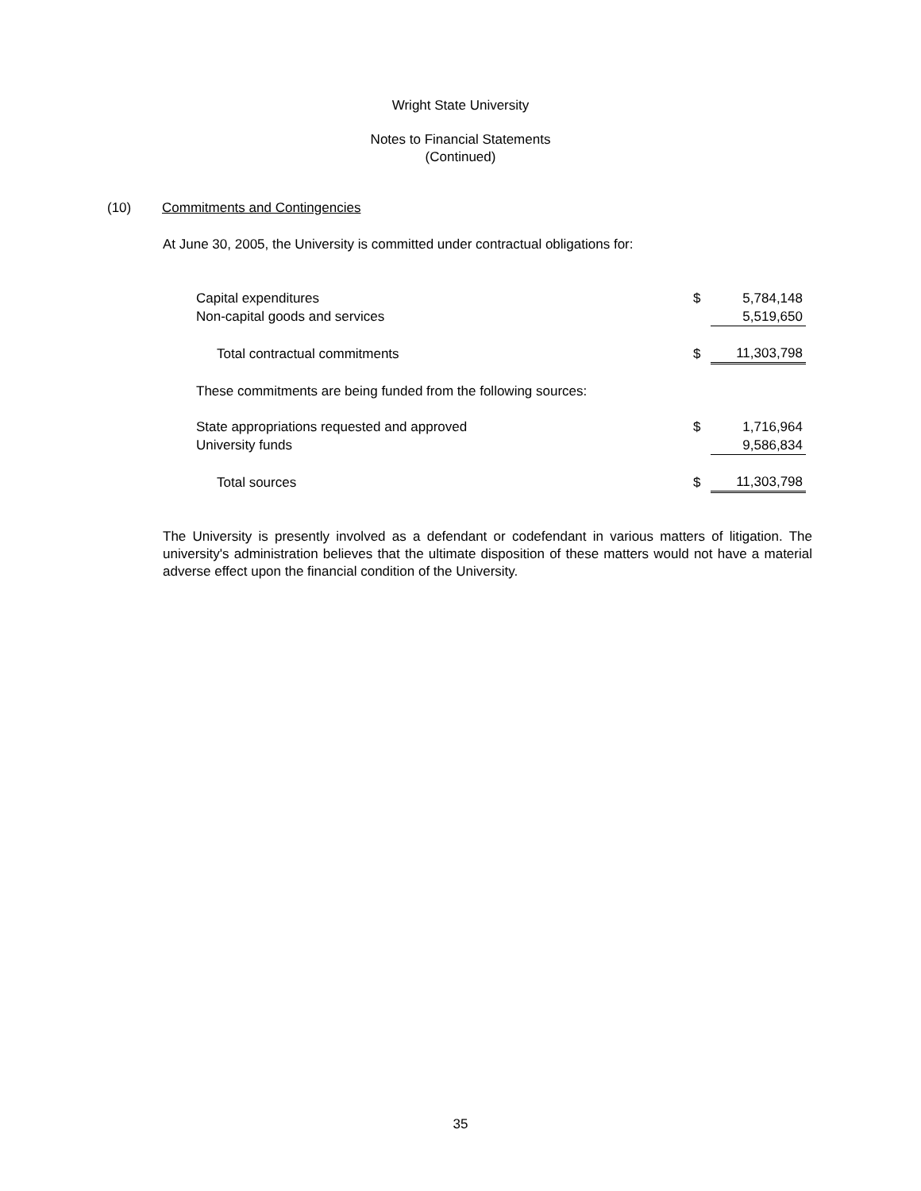Wright State University
Notes to Financial Statements
(Continued)
(10) Commitments and Contingencies
At June 30, 2005, the University is committed under contractual obligations for:
| Capital expenditures | $ | 5,784,148 |
| Non-capital goods and services | | 5,519,650 |
| Total contractual commitments | $ | 11,303,798 |
| These commitments are being funded from the following sources: | | |
| State appropriations requested and approved | $ | 1,716,964 |
| University funds | | 9,586,834 |
| Total sources | $ | 11,303,798 |
The University is presently involved as a defendant or codefendant in various matters of litigation. The university's administration believes that the ultimate disposition of these matters would not have a material adverse effect upon the financial condition of the University.
35